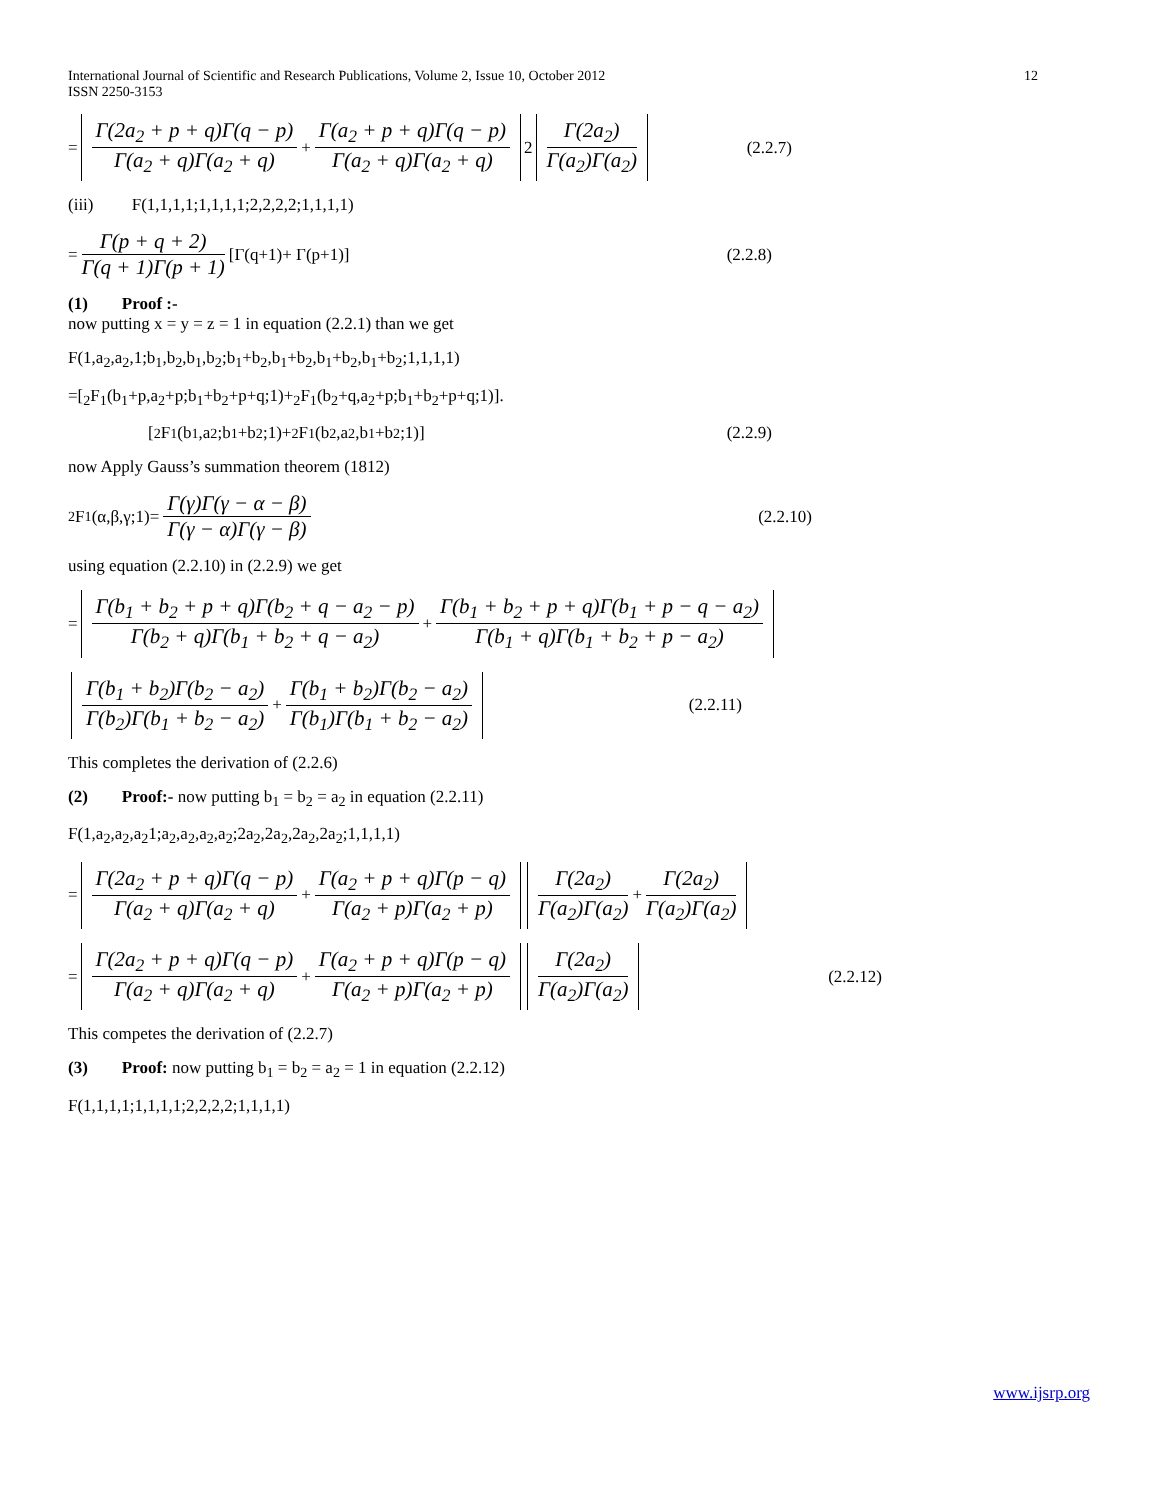International Journal of Scientific and Research Publications, Volume 2, Issue 10, October 2012
ISSN 2250-3153 12
= Γ(2a<sub>2</sub> + p + q)Γ(q − p) Γ(a<sub>2</sub> + q)Γ(a<sub>2</sub> + q) + Γ(a<sub>2</sub> + p + q)Γ(q − p) Γ(a<sub>2</sub> + q)Γ(a<sub>2</sub> + q) 2 Γ(2a<sub>2</sub>) Γ(a<sub>2</sub>)Γ(a<sub>2</sub>) (2.2.7)
(iii) F(1,1,1,1;1,1,1,1;2,2,2,2;1,1,1,1)
= Γ(p + q + 2) Γ(q + 1)Γ(p + 1) [Γ(q+1)+ Γ(p+1)] (2.2.8)
(1) Proof :-
now putting x = y = z = 1 in equation (2.2.1) than we get
F(1,a<sub>2</sub>,a<sub>2</sub>,1;b<sub>1</sub>,b<sub>2</sub>,b<sub>1</sub>,b<sub>2</sub>;b<sub>1</sub>+b<sub>2</sub>,b<sub>1</sub>+b<sub>2</sub>,b<sub>1</sub>+b<sub>2</sub>,b<sub>1</sub>+b<sub>2</sub>;1,1,1,1)
=[<sub>2</sub>F<sub>1</sub>(b<sub>1</sub>+p,a<sub>2</sub>+p;b<sub>1</sub>+b<sub>2</sub>+p+q;1)+<sub>2</sub>F<sub>1</sub>(b<sub>2</sub>+q,a<sub>2</sub>+p;b<sub>1</sub>+b<sub>2</sub>+p+q;1)].
[<sub>2</sub>F<sub>1</sub>(b<sub>1</sub>,a<sub>2</sub>;b<sub>1</sub>+b<sub>2</sub>;1)+ <sub>2</sub>F<sub>1</sub>(b<sub>2</sub>,a<sub>2</sub>,b<sub>1</sub>+b<sub>2</sub>;1)] (2.2.9)
now Apply Gauss’s summation theorem (1812)
<sub>2</sub>F<sub>1</sub>(α,β,γ;1)= Γ(γ)Γ(γ − α − β) Γ(γ − α)Γ(γ − β) (2.2.10)
using equation (2.2.10) in (2.2.9) we get
= Γ(b<sub>1</sub> + b<sub>2</sub> + p + q)Γ(b<sub>2</sub> + q − a<sub>2</sub> − p) Γ(b<sub>2</sub> + q)Γ(b<sub>1</sub> + b<sub>2</sub> + q − a<sub>2</sub>) + Γ(b<sub>1</sub> + b<sub>2</sub> + p + q)Γ(b<sub>1</sub> + p − q − a<sub>2</sub>) Γ(b<sub>1</sub> + q)Γ(b<sub>1</sub> + b<sub>2</sub> + p − a<sub>2</sub>)
Γ(b<sub>1</sub> + b<sub>2</sub>)Γ(b<sub>2</sub> − a<sub>2</sub>) Γ(b<sub>2</sub>)Γ(b<sub>1</sub> + b<sub>2</sub> − a<sub>2</sub>) + Γ(b<sub>1</sub> + b<sub>2</sub>)Γ(b<sub>2</sub> − a<sub>2</sub>) Γ(b<sub>1</sub>)Γ(b<sub>1</sub> + b<sub>2</sub> − a<sub>2</sub>) (2.2.11)
This completes the derivation of (2.2.6)
(2) Proof:- now putting b<sub>1</sub> = b<sub>2</sub> = a<sub>2</sub> in equation (2.2.11)
F(1,a<sub>2</sub>,a<sub>2</sub>,a<sub>2</sub>1;a<sub>2</sub>,a<sub>2</sub>,a<sub>2</sub>,a<sub>2</sub>;2a<sub>2</sub>,2a<sub>2</sub>,2a<sub>2</sub>,2a<sub>2</sub>;1,1,1,1)
= Γ(2a<sub>2</sub> + p + q)Γ(q − p) Γ(a<sub>2</sub> + q)Γ(a<sub>2</sub> + q) + Γ(a<sub>2</sub> + p + q)Γ(p − q) Γ(a<sub>2</sub> + p)Γ(a<sub>2</sub> + p) Γ(2a<sub>2</sub>) Γ(a<sub>2</sub>)Γ(a<sub>2</sub>) + Γ(2a<sub>2</sub>) Γ(a<sub>2</sub>)Γ(a<sub>2</sub>)
= Γ(2a<sub>2</sub> + p + q)Γ(q − p) Γ(a<sub>2</sub> + q)Γ(a<sub>2</sub> + q) + Γ(a<sub>2</sub> + p + q)Γ(p − q) Γ(a<sub>2</sub> + p)Γ(a<sub>2</sub> + p) Γ(2a<sub>2</sub>) Γ(a<sub>2</sub>)Γ(a<sub>2</sub>) (2.2.12)
This competes the derivation of (2.2.7)
(3) Proof: now putting b<sub>1</sub> = b<sub>2</sub> = a<sub>2</sub> = 1 in equation (2.2.12)
F(1,1,1,1;1,1,1,1;2,2,2,2;1,1,1,1)
www.ijsrp.org